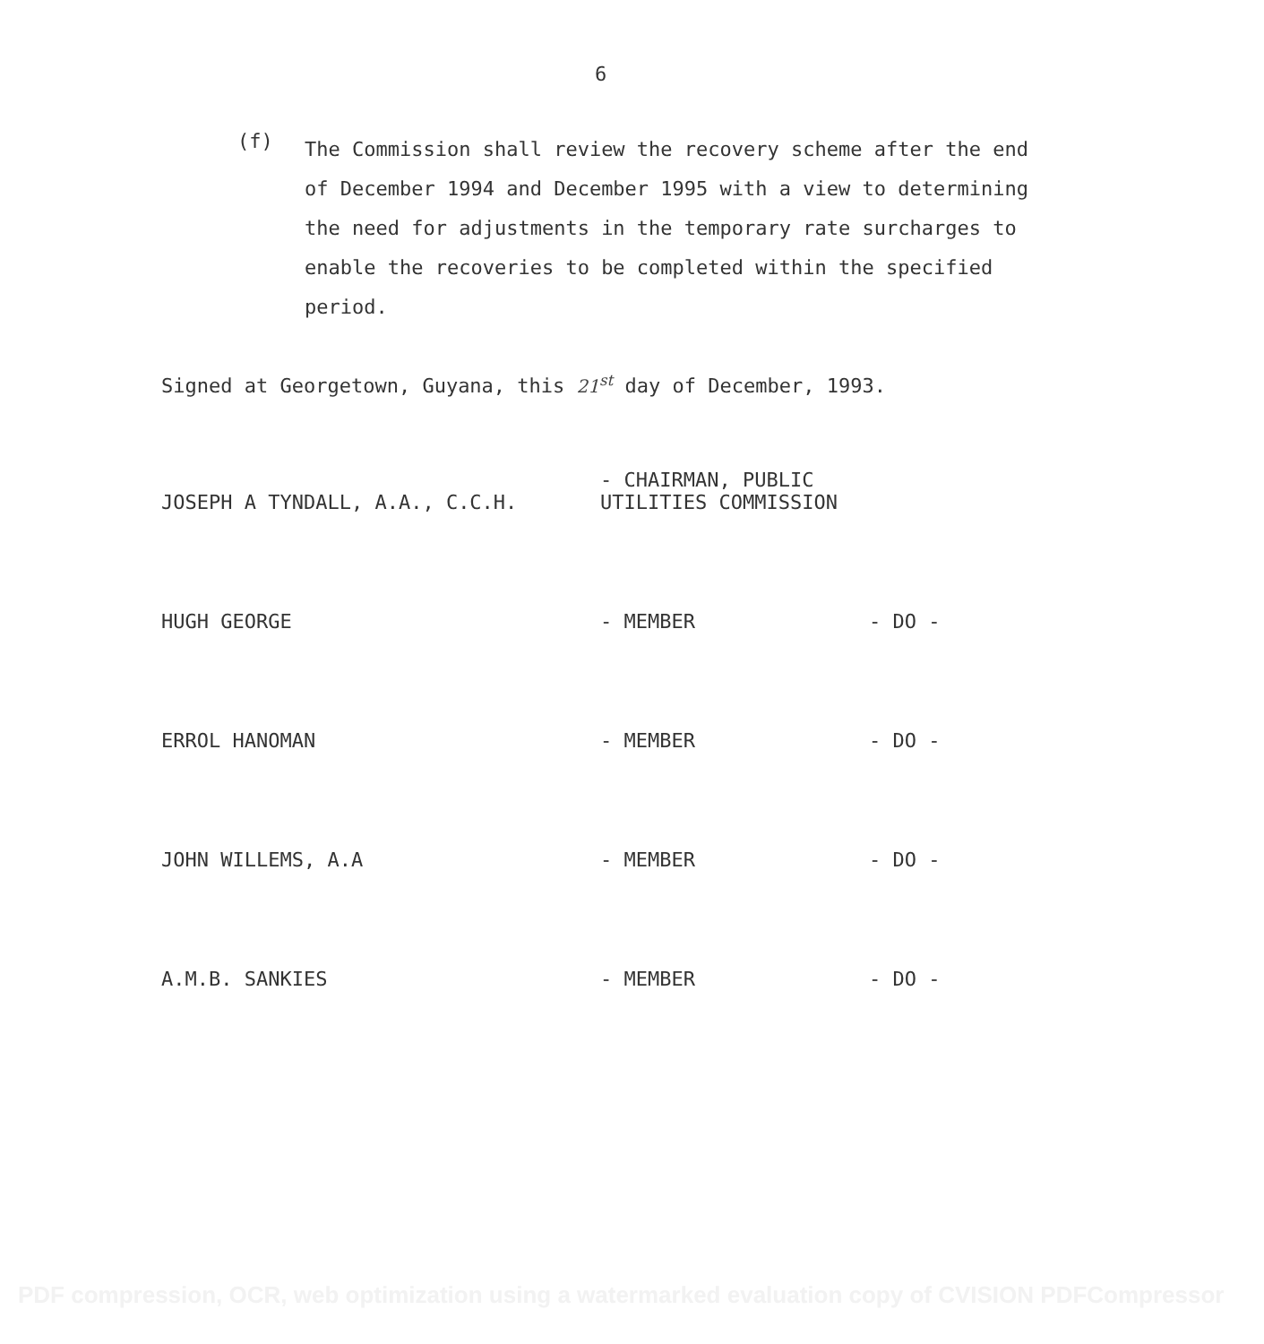6
(f)
The Commission shall review the recovery scheme after the end of December 1994 and December 1995 with a view to determining the need for adjustments in the temporary rate surcharges to enable the recoveries to be completed within the specified period.
Signed at Georgetown, Guyana, this 21<sup>st</sup> day of December, 1993.
JOSEPH A TYNDALL, A.A., C.C.H.
- CHAIRMAN, PUBLIC UTILITIES COMMISSION
HUGH GEORGE
- MEMBER
- DO -
ERROL HANOMAN
- MEMBER
- DO -
JOHN WILLEMS, A.A
- MEMBER
- DO -
A.M.B. SANKIES
- MEMBER
- DO -
PDF compression, OCR, web optimization using a watermarked evaluation copy of CVISION PDFCompressor